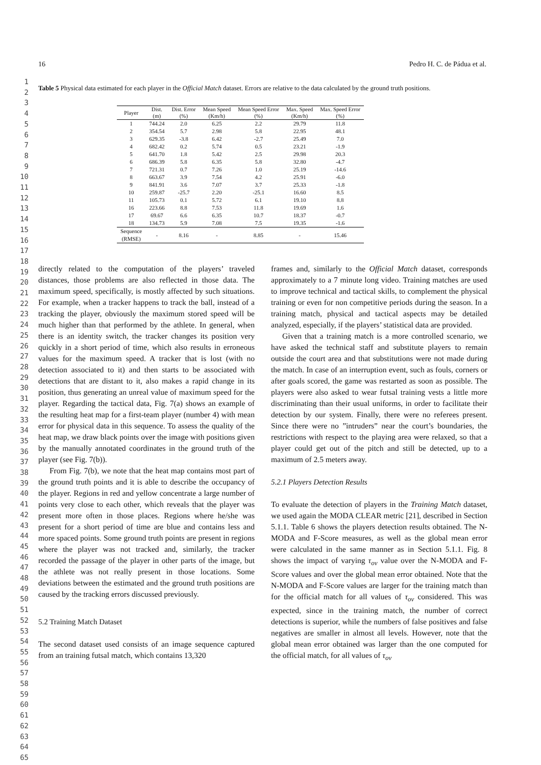1
2
3
4
5
6
7
8
9
10
11
12
13
14
15
16
17
18
19
20
21
22
23
24
25
26
27
28
29
30
31
32
33
34
35
36
37
38
39
40
41
42
43
44
45
46
47
48
49
50
51
52
53
54
55
56
57
58
59
60
61
62
63
64
65
16 Pedro H. C. de Pádua et al.
Table 5 Physical data estimated for each player in the Official Match dataset. Errors are relative to the data calculated by the ground truth positions.
| Player | Dist. (m) | Dist. Error (%) | Mean Speed (Km/h) | Mean Speed Error (%) | Max. Speed (Km/h) | Max. Speed Error (%) |
| --- | --- | --- | --- | --- | --- | --- |
| 1 | 744.24 | 2.0 | 6.25 | 2.2 | 29.79 | 11.8 |
| 2 | 354.54 | 5.7 | 2.98 | 5.8 | 22.95 | 48.1 |
| 3 | 629.35 | -3.8 | 6.42 | -2.7 | 25.49 | 7.0 |
| 4 | 682.42 | 0.2 | 5.74 | 0.5 | 23.21 | -1.9 |
| 5 | 641.70 | 1.8 | 5.42 | 2.5 | 29.98 | 20.3 |
| 6 | 686.39 | 5.8 | 6.35 | 5.8 | 32.80 | -4.7 |
| 7 | 721.31 | 0.7 | 7.26 | 1.0 | 25.19 | -14.6 |
| 8 | 663.67 | 3.9 | 7.54 | 4.2 | 25.91 | -6.0 |
| 9 | 841.91 | 3.6 | 7.07 | 3.7 | 25.33 | -1.8 |
| 10 | 259.87 | -25.7 | 2.20 | -25.1 | 16.60 | 8.5 |
| 11 | 105.73 | 0.1 | 5.72 | 6.1 | 19.10 | 8.8 |
| 16 | 223.66 | 8.8 | 7.53 | 11.8 | 19.69 | 1.6 |
| 17 | 69.67 | 6.6 | 6.35 | 10.7 | 18.37 | -0.7 |
| 18 | 134.73 | 5.9 | 7.08 | 7.5 | 19.35 | -1.6 |
| Sequence (RMSE) | - | 8.16 | - | 8.85 | - | 15.46 |
directly related to the computation of the players’ traveled distances, those problems are also reflected in those data. The maximum speed, specifically, is mostly affected by such situations. For example, when a tracker happens to track the ball, instead of a tracking the player, obviously the maximum stored speed will be much higher than that performed by the athlete. In general, when there is an identity switch, the tracker changes its position very quickly in a short period of time, which also results in erroneous values for the maximum speed. A tracker that is lost (with no detection associated to it) and then starts to be associated with detections that are distant to it, also makes a rapid change in its position, thus generating an unreal value of maximum speed for the player. Regarding the tactical data, Fig. 7(a) shows an example of the resulting heat map for a first-team player (number 4) with mean error for physical data in this sequence. To assess the quality of the heat map, we draw black points over the image with positions given by the manually annotated coordinates in the ground truth of the player (see Fig. 7(b)).
From Fig. 7(b), we note that the heat map contains most part of the ground truth points and it is able to describe the occupancy of the player. Regions in red and yellow concentrate a large number of points very close to each other, which reveals that the player was present more often in those places. Regions where he/she was present for a short period of time are blue and contains less and more spaced points. Some ground truth points are present in regions where the player was not tracked and, similarly, the tracker recorded the passage of the player in other parts of the image, but the athlete was not really present in those locations. Some deviations between the estimated and the ground truth positions are caused by the tracking errors discussed previously.
5.2 Training Match Dataset
The second dataset used consists of an image sequence captured from an training futsal match, which contains 13,320
frames and, similarly to the Official Match dataset, corresponds approximately to a 7 minute long video. Training matches are used to improve technical and tactical skills, to complement the physical training or even for non competitive periods during the season. In a training match, physical and tactical aspects may be detailed analyzed, especially, if the players’ statistical data are provided.
Given that a training match is a more controlled scenario, we have asked the technical staff and substitute players to remain outside the court area and that substitutions were not made during the match. In case of an interruption event, such as fouls, corners or after goals scored, the game was restarted as soon as possible. The players were also asked to wear futsal training vests a little more discriminating than their usual uniforms, in order to facilitate their detection by our system. Finally, there were no referees present. Since there were no ”intruders” near the court’s boundaries, the restrictions with respect to the playing area were relaxed, so that a player could get out of the pitch and still be detected, up to a maximum of 2.5 meters away.
5.2.1 Players Detection Results
To evaluate the detection of players in the Training Match dataset, we used again the MODA CLEAR metric [21], described in Section 5.1.1. Table 6 shows the players detection results obtained. The N-MODA and F-Score measures, as well as the global mean error were calculated in the same manner as in Section 5.1.1. Fig. 8 shows the impact of varying τ<sub>ov</sub> value over the N-MODA and F-Score values and over the global mean error obtained. Note that the N-MODA and F-Score values are larger for the training match than for the official match for all values of τ<sub>ov</sub> considered. This was expected, since in the training match, the number of correct detections is superior, while the numbers of false positives and false negatives are smaller in almost all levels. However, note that the global mean error obtained was larger than the one computed for the official match, for all values of τ<sub>ov</sub>